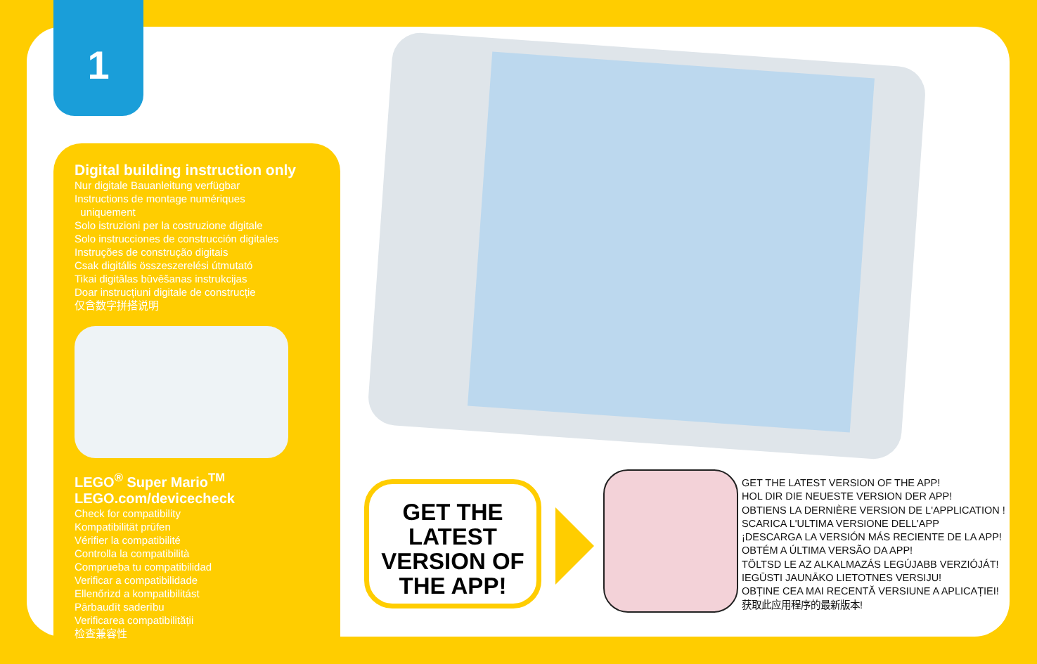1
Digital building instruction only
Nur digitale Bauanleitung verfügbar
Instructions de montage numériques
uniquement
Solo istruzioni per la costruzione digitale
Solo instrucciones de construcción digitales
Instruções de construção digitais
Csak digitális összeszerelési útmutató
Tikai digitālas būvēšanas instrukcijas
Doar instrucțiuni digitale de construcție
仅含数字拼搭说明
LEGO<sup>®</sup> Super Mario<sup>TM</sup>
LEGO.com/devicecheck
Check for compatibility
Kompatibilität prüfen
Vérifier la compatibilité
Controlla la compatibilità
Comprueba tu compatibilidad
Verificar a compatibilidade
Ellenőrizd a kompatibilitást
Pārbaudīt saderību
Verificarea compatibilității
检查兼容性
GET THE LATEST VERSION OF THE APP!
GET THE LATEST VERSION OF THE APP!
HOL DIR DIE NEUESTE VERSION DER APP!
OBTIENS LA DERNIÈRE VERSION DE L'APPLICATION !
SCARICA L'ULTIMA VERSIONE DELL'APP
¡DESCARGA LA VERSIÓN MÁS RECIENTE DE LA APP!
OBTÉM A ÚLTIMA VERSÃO DA APP!
TÖLTSD LE AZ ALKALMAZÁS LEGÚJABB VERZIÓJÁT!
IEGŪSTI JAUNĀKO LIETOTNES VERSIJU!
OBȚINE CEA MAI RECENTĂ VERSIUNE A APLICAȚIEI!
获取此应用程序的最新版本!